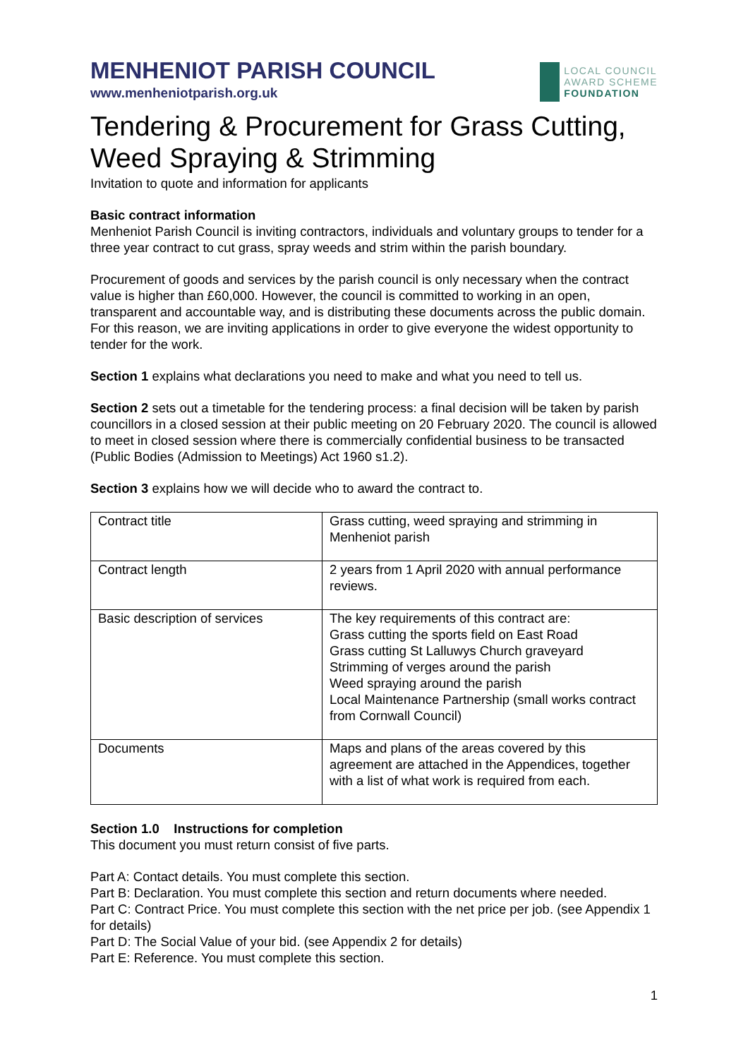MENHENIOT PARISH COUNCIL
www.menheniotparish.org.uk
LOCAL COUNCIL
AWARD SCHEME
FOUNDATION
Tendering & Procurement for Grass Cutting, Weed Spraying & Strimming
Invitation to quote and information for applicants
Basic contract information
Menheniot Parish Council is inviting contractors, individuals and voluntary groups to tender for a three year contract to cut grass, spray weeds and strim within the parish boundary.
Procurement of goods and services by the parish council is only necessary when the contract value is higher than £60,000. However, the council is committed to working in an open, transparent and accountable way, and is distributing these documents across the public domain. For this reason, we are inviting applications in order to give everyone the widest opportunity to tender for the work.
Section 1 explains what declarations you need to make and what you need to tell us.
Section 2 sets out a timetable for the tendering process: a final decision will be taken by parish councillors in a closed session at their public meeting on 20 February 2020. The council is allowed to meet in closed session where there is commercially confidential business to be transacted (Public Bodies (Admission to Meetings) Act 1960 s1.2).
Section 3 explains how we will decide who to award the contract to.
| Contract title | Grass cutting, weed spraying and strimming in Menheniot parish |
| Contract length | 2 years from 1 April 2020 with annual performance reviews. |
| Basic description of services | The key requirements of this contract are: Grass cutting the sports field on East Road Grass cutting St Lalluwys Church graveyard Strimming of verges around the parish Weed spraying around the parish Local Maintenance Partnership (small works contract from Cornwall Council) |
| Documents | Maps and plans of the areas covered by this agreement are attached in the Appendices, together with a list of what work is required from each. |
Section 1.0 Instructions for completion
This document you must return consist of five parts.
Part A: Contact details. You must complete this section.
Part B: Declaration. You must complete this section and return documents where needed.
Part C: Contract Price. You must complete this section with the net price per job. (see Appendix 1 for details)
Part D: The Social Value of your bid. (see Appendix 2 for details)
Part E: Reference. You must complete this section.
1